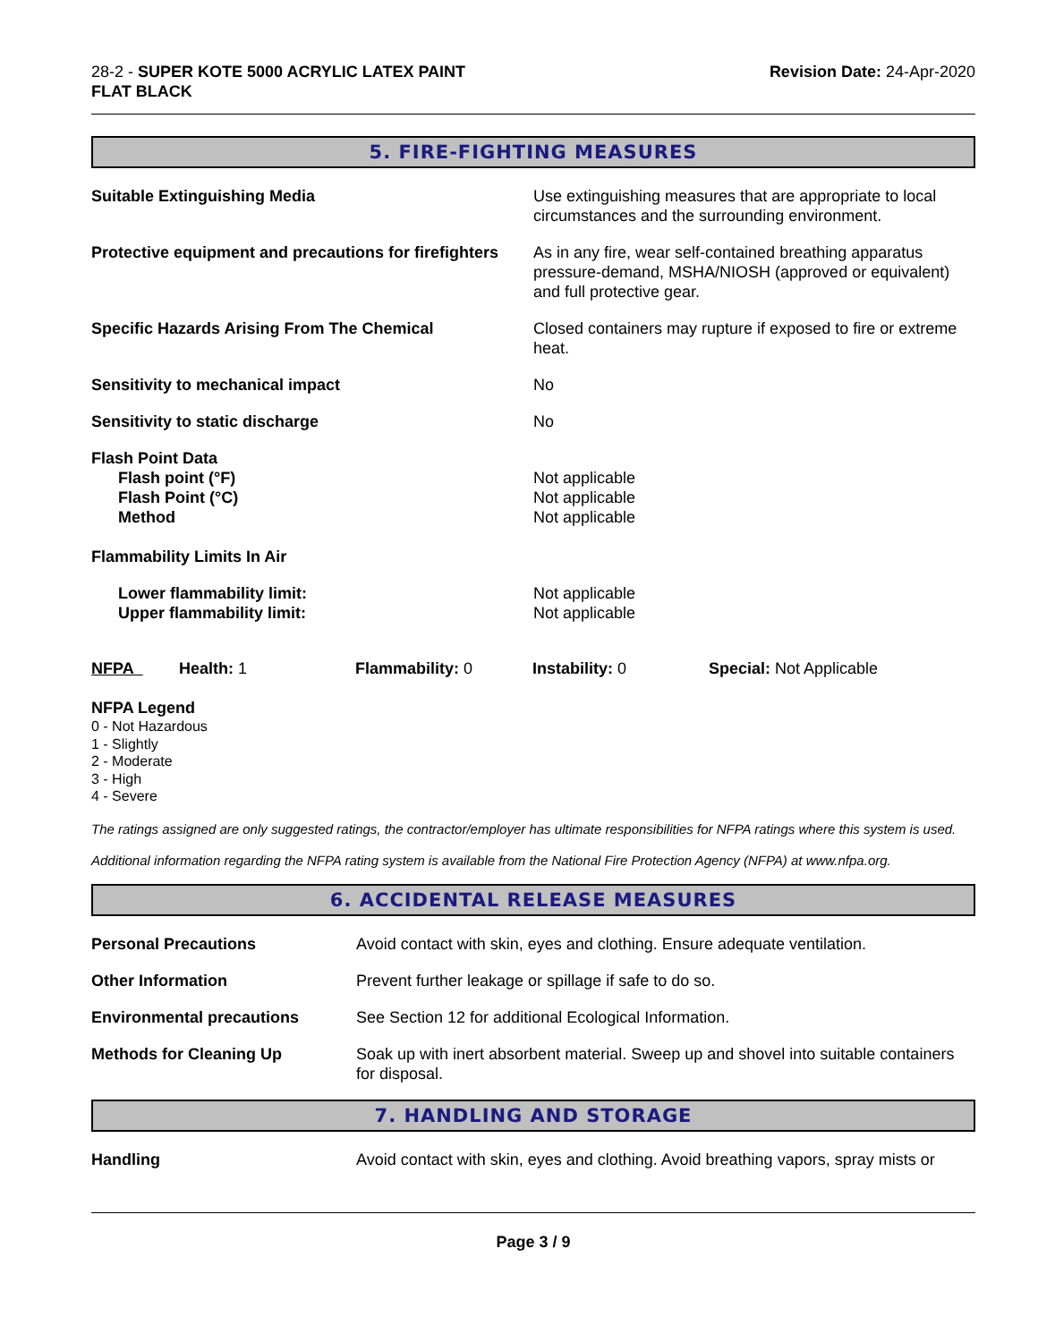28-2 - SUPER KOTE 5000 ACRYLIC LATEX PAINT
FLAT BLACK
Revision Date: 24-Apr-2020
5. FIRE-FIGHTING MEASURES
| Suitable Extinguishing Media | Use extinguishing measures that are appropriate to local circumstances and the surrounding environment. |
| Protective equipment and precautions for firefighters | As in any fire, wear self-contained breathing apparatus pressure-demand, MSHA/NIOSH (approved or equivalent) and full protective gear. |
| Specific Hazards Arising From The Chemical | Closed containers may rupture if exposed to fire or extreme heat. |
| Sensitivity to mechanical impact | No |
| Sensitivity to static discharge | No |
| Flash Point Data Flash point (°F) Flash Point (°C) Method | Not applicable Not applicable Not applicable |
| Flammability Limits In Air | |
| Lower flammability limit: Upper flammability limit: | Not applicable Not applicable |
| NFPA | Health: 1 | Flammability: 0 | Instability: 0 | Special: Not Applicable |
NFPA Legend
0 - Not Hazardous
1 - Slightly
2 - Moderate
3 - High
4 - Severe
The ratings assigned are only suggested ratings, the contractor/employer has ultimate responsibilities for NFPA ratings where this system is used.
Additional information regarding the NFPA rating system is available from the National Fire Protection Agency (NFPA) at www.nfpa.org.
6. ACCIDENTAL RELEASE MEASURES
| Personal Precautions | Avoid contact with skin, eyes and clothing. Ensure adequate ventilation. |
| Other Information | Prevent further leakage or spillage if safe to do so. |
| Environmental precautions | See Section 12 for additional Ecological Information. |
| Methods for Cleaning Up | Soak up with inert absorbent material. Sweep up and shovel into suitable containers for disposal. |
7. HANDLING AND STORAGE
| Handling | Avoid contact with skin, eyes and clothing. Avoid breathing vapors, spray mists or |
Page 3 / 9